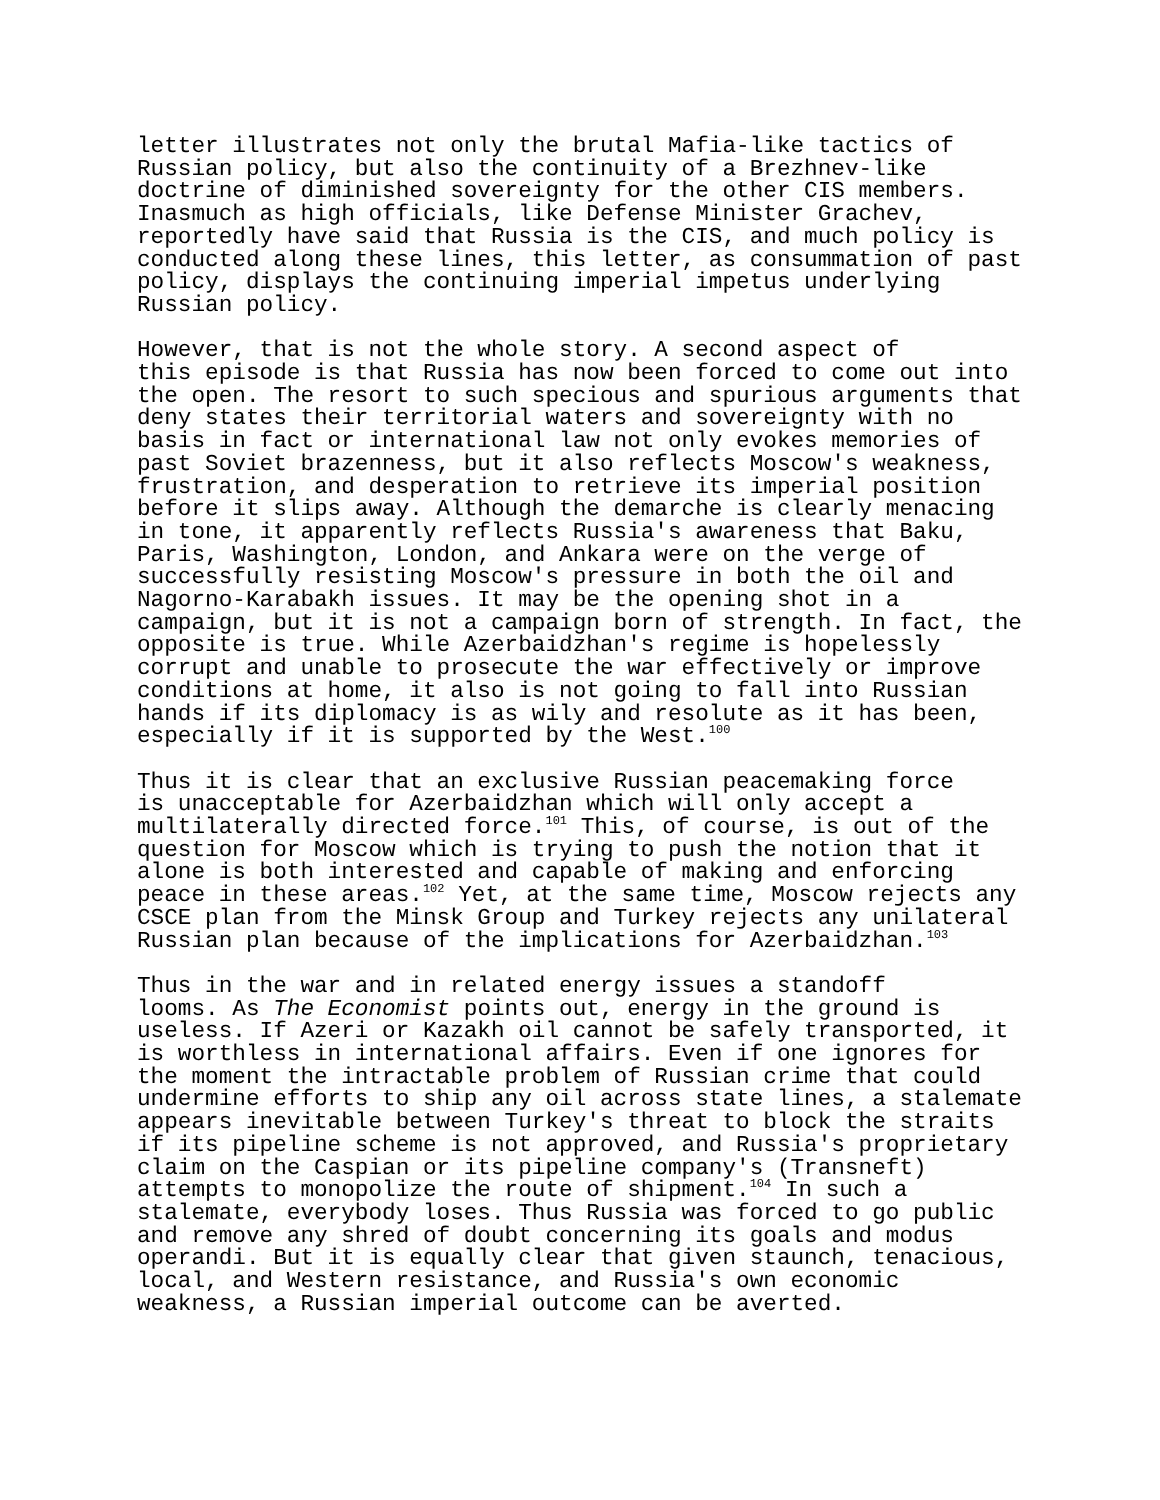letter illustrates not only the brutal Mafia-like tactics of Russian policy, but also the continuity of a Brezhnev-like doctrine of diminished sovereignty for the other CIS members. Inasmuch as high officials, like Defense Minister Grachev, reportedly have said that Russia is the CIS, and much policy is conducted along these lines, this letter, as consummation of past policy, displays the continuing imperial impetus underlying Russian policy.
However, that is not the whole story. A second aspect of this episode is that Russia has now been forced to come out into the open. The resort to such specious and spurious arguments that deny states their territorial waters and sovereignty with no basis in fact or international law not only evokes memories of past Soviet brazenness, but it also reflects Moscow's weakness, frustration, and desperation to retrieve its imperial position before it slips away. Although the demarche is clearly menacing in tone, it apparently reflects Russia's awareness that Baku, Paris, Washington, London, and Ankara were on the verge of successfully resisting Moscow's pressure in both the oil and Nagorno-Karabakh issues. It may be the opening shot in a campaign, but it is not a campaign born of strength. In fact, the opposite is true. While Azerbaidzhan's regime is hopelessly corrupt and unable to prosecute the war effectively or improve conditions at home, it also is not going to fall into Russian hands if its diplomacy is as wily and resolute as it has been, especially if it is supported by the West.<sup>100</sup>
Thus it is clear that an exclusive Russian peacemaking force is unacceptable for Azerbaidzhan which will only accept a multilaterally directed force.<sup>101</sup> This, of course, is out of the question for Moscow which is trying to push the notion that it alone is both interested and capable of making and enforcing peace in these areas.<sup>102</sup> Yet, at the same time, Moscow rejects any CSCE plan from the Minsk Group and Turkey rejects any unilateral Russian plan because of the implications for Azerbaidzhan.<sup>103</sup>
Thus in the war and in related energy issues a standoff looms. As The Economist points out, energy in the ground is useless. If Azeri or Kazakh oil cannot be safely transported, it is worthless in international affairs. Even if one ignores for the moment the intractable problem of Russian crime that could undermine efforts to ship any oil across state lines, a stalemate appears inevitable between Turkey's threat to block the straits if its pipeline scheme is not approved, and Russia's proprietary claim on the Caspian or its pipeline company's (Transneft) attempts to monopolize the route of shipment.<sup>104</sup> In such a stalemate, everybody loses. Thus Russia was forced to go public and remove any shred of doubt concerning its goals and modus operandi. But it is equally clear that given staunch, tenacious, local, and Western resistance, and Russia's own economic weakness, a Russian imperial outcome can be averted.